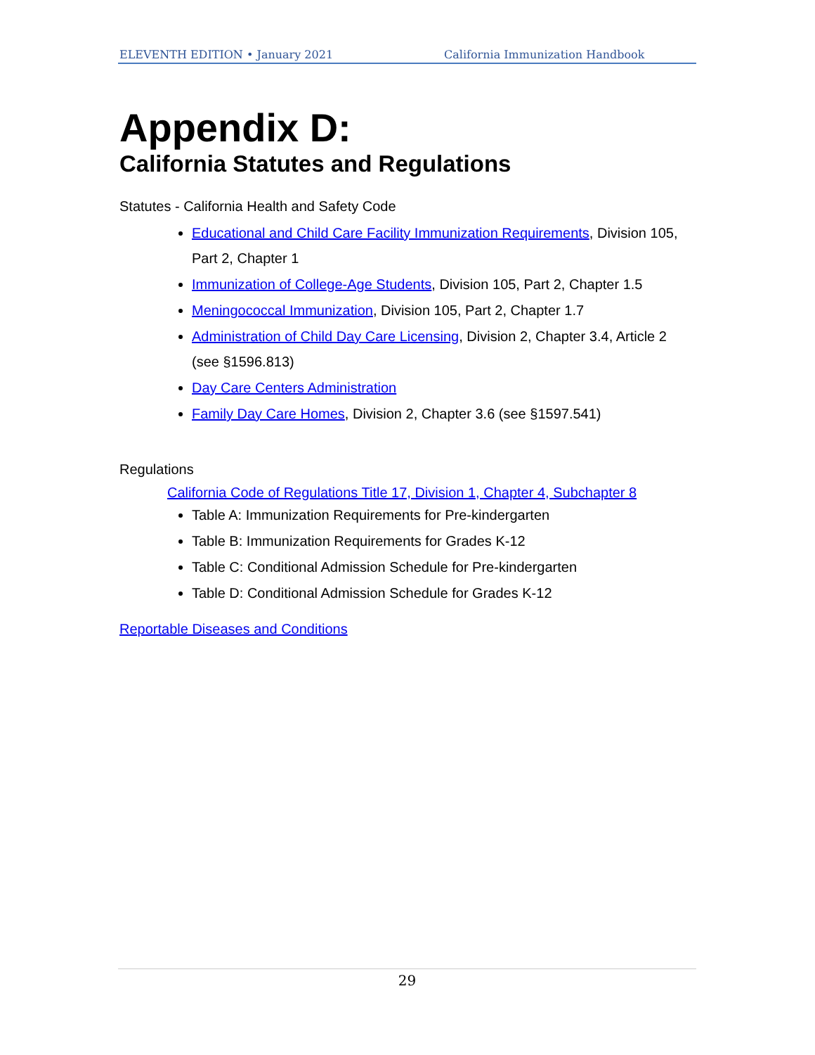ELEVENTH EDITION • January 2021 California Immunization Handbook
Appendix D:
California Statutes and Regulations
Statutes - California Health and Safety Code
Educational and Child Care Facility Immunization Requirements, Division 105, Part 2, Chapter 1
Immunization of College-Age Students, Division 105, Part 2, Chapter 1.5
Meningococcal Immunization, Division 105, Part 2, Chapter 1.7
Administration of Child Day Care Licensing, Division 2, Chapter 3.4, Article 2 (see §1596.813)
Day Care Centers Administration
Family Day Care Homes, Division 2, Chapter 3.6 (see §1597.541)
Regulations
California Code of Regulations Title 17, Division 1, Chapter 4, Subchapter 8
Table A: Immunization Requirements for Pre-kindergarten
Table B: Immunization Requirements for Grades K-12
Table C: Conditional Admission Schedule for Pre-kindergarten
Table D: Conditional Admission Schedule for Grades K-12
Reportable Diseases and Conditions
29